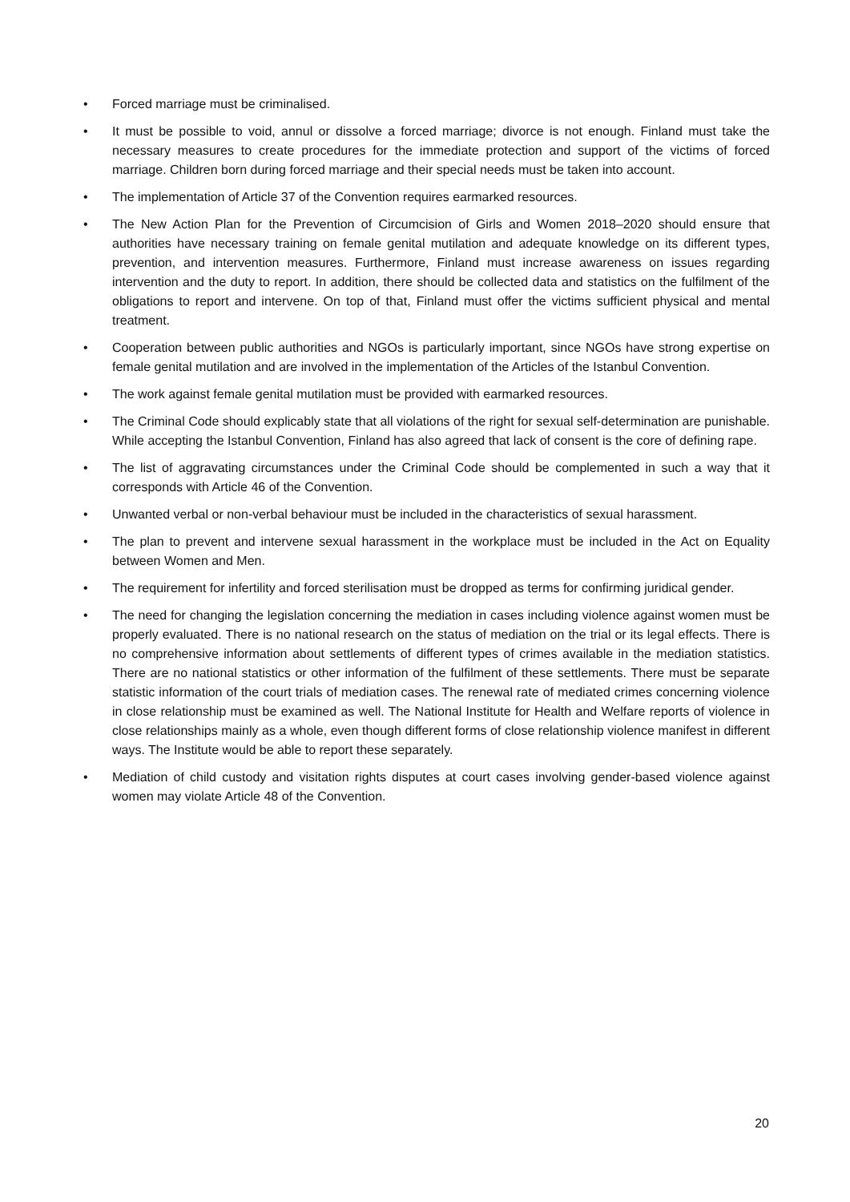• Forced marriage must be criminalised.
• It must be possible to void, annul or dissolve a forced marriage; divorce is not enough. Finland must take the necessary measures to create procedures for the immediate protection and support of the victims of forced marriage. Children born during forced marriage and their special needs must be taken into account.
• The implementation of Article 37 of the Convention requires earmarked resources.
• The New Action Plan for the Prevention of Circumcision of Girls and Women 2018–2020 should ensure that authorities have necessary training on female genital mutilation and adequate knowledge on its different types, prevention, and intervention measures. Furthermore, Finland must increase awareness on issues regarding intervention and the duty to report. In addition, there should be collected data and statistics on the fulfilment of the obligations to report and intervene. On top of that, Finland must offer the victims sufficient physical and mental treatment.
• Cooperation between public authorities and NGOs is particularly important, since NGOs have strong expertise on female genital mutilation and are involved in the implementation of the Articles of the Istanbul Convention.
• The work against female genital mutilation must be provided with earmarked resources.
• The Criminal Code should explicably state that all violations of the right for sexual self-determination are punishable. While accepting the Istanbul Convention, Finland has also agreed that lack of consent is the core of defining rape.
• The list of aggravating circumstances under the Criminal Code should be complemented in such a way that it corresponds with Article 46 of the Convention.
• Unwanted verbal or non-verbal behaviour must be included in the characteristics of sexual harassment.
• The plan to prevent and intervene sexual harassment in the workplace must be included in the Act on Equality between Women and Men.
• The requirement for infertility and forced sterilisation must be dropped as terms for confirming juridical gender.
• The need for changing the legislation concerning the mediation in cases including violence against women must be properly evaluated. There is no national research on the status of mediation on the trial or its legal effects. There is no comprehensive information about settlements of different types of crimes available in the mediation statistics. There are no national statistics or other information of the fulfilment of these settlements. There must be separate statistic information of the court trials of mediation cases. The renewal rate of mediated crimes concerning violence in close relationship must be examined as well. The National Institute for Health and Welfare reports of violence in close relationships mainly as a whole, even though different forms of close relationship violence manifest in different ways. The Institute would be able to report these separately.
• Mediation of child custody and visitation rights disputes at court cases involving gender-based violence against women may violate Article 48 of the Convention.
20